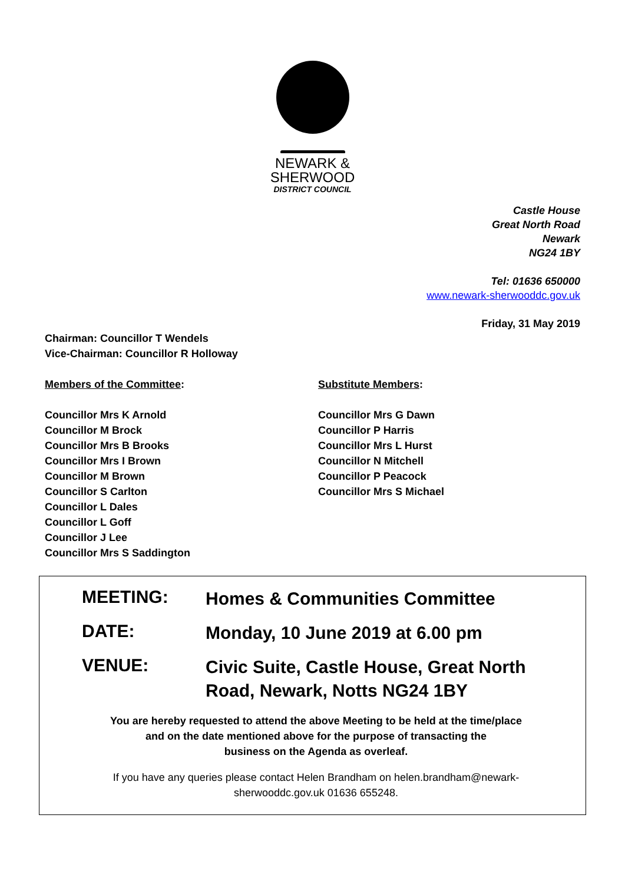NEWARK &
SHERWOOD
DISTRICT COUNCIL
Castle House
Great North Road
Newark
NG24 1BY
Tel: 01636 650000
www.newark-sherwooddc.gov.uk
Friday, 31 May 2019
Chairman: Councillor T Wendels
Vice-Chairman: Councillor R Holloway
Members of the Committee:
Councillor Mrs K Arnold
Councillor M Brock
Councillor Mrs B Brooks
Councillor Mrs I Brown
Councillor M Brown
Councillor S Carlton
Councillor L Dales
Councillor L Goff
Councillor J Lee
Councillor Mrs S Saddington
Substitute Members:
Councillor Mrs G Dawn
Councillor P Harris
Councillor Mrs L Hurst
Councillor N Mitchell
Councillor P Peacock
Councillor Mrs S Michael
MEETING:
Homes & Communities Committee
DATE:
Monday, 10 June 2019 at 6.00 pm
VENUE:
Civic Suite, Castle House, Great North Road, Newark, Notts NG24 1BY
You are hereby requested to attend the above Meeting to be held at the time/place
and on the date mentioned above for the purpose of transacting the
business on the Agenda as overleaf.
If you have any queries please contact Helen Brandham on helen.brandham@newark-
sherwooddc.gov.uk 01636 655248.